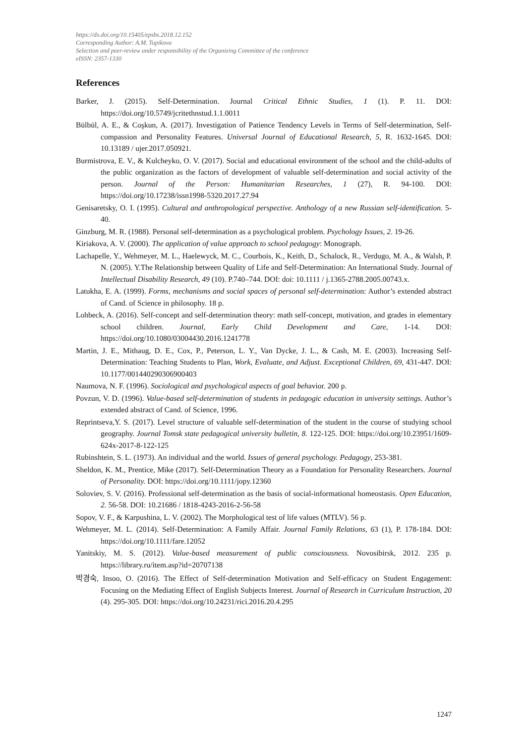https://dx.doi.org/10.15405/epsbs.2018.12.152
Corresponding Author: A.M. Tupikova
Selection and peer-review under responsibility of the Organizing Committee of the conference
eISSN: 2357-1330
References
Barker, J. (2015). Self-Determination. Journal Critical Ethnic Studies, 1 (1). P. 11. DOI: https://doi.org/10.5749/jcritethnstud.1.1.0011
Bülbül, A. E., & Coşkun, A. (2017). Investigation of Patience Tendency Levels in Terms of Self-determination, Self-compassion and Personality Features. Universal Journal of Educational Research, 5, R. 1632-1645. DOI: 10.13189 / ujer.2017.050921.
Burmistrova, E. V., & Kulcheyko, O. V. (2017). Social and educational environment of the school and the child-adults of the public organization as the factors of development of valuable self-determination and social activity of the person. Journal of the Person: Humanitarian Researches, 1 (27), R. 94-100. DOI: https://doi.org/10.17238/issn1998-5320.2017.27.94
Genisaretsky, O. I. (1995). Cultural and anthropological perspective. Anthology of a new Russian self-identification. 5-40.
Ginzburg, M. R. (1988). Personal self-determination as a psychological problem. Psychology Issues, 2. 19-26.
Kiriakova, A. V. (2000). The application of value approach to school pedagogy: Monograph.
Lachapelle, Y., Wehmeyer, M. L., Haelewyck, M. C., Courbois, K., Keith, D., Schalock, R., Verdugo, M. A., & Walsh, P. N. (2005). Y.The Relationship between Quality of Life and Self-Determination: An International Study. Journal of Intellectual Disability Research, 49 (10). P.740–744. DOI: doi: 10.1111 / j.1365-2788.2005.00743.x.
Latukha, E. A. (1999). Forms, mechanisms and social spaces of personal self-determination: Author’s extended abstract of Cand. of Science in philosophy. 18 p.
Lohbeck, A. (2016). Self-concept and self-determination theory: math self-concept, motivation, and grades in elementary school children. Journal, Early Child Development and Care, 1-14. DOI: https://doi.org/10.1080/03004430.2016.1241778
Martin, J. E., Mithaug, D. E., Cox, P., Peterson, L. Y., Van Dycke, J. L., & Cash, M. E. (2003). Increasing Self-Determination: Teaching Students to Plan, Work, Evaluate, and Adjust. Exceptional Children, 69, 431-447. DOI: 10.1177/001440290306900403
Naumova, N. F. (1996). Sociological and psychological aspects of goal behavior. 200 p.
Povzun, V. D. (1996). Value-based self-determination of students in pedagogic education in university settings. Author’s extended abstract of Cand. of Science, 1996.
Reprintseva,Y. S. (2017). Level structure of valuable self-determination of the student in the course of studying school geography. Journal Tomsk state pedagogical university bulletin, 8. 122-125. DOI: https://doi.org/10.23951/1609-624x-2017-8-122-125
Rubinshtein, S. L. (1973). An individual and the world. Issues of general psychology. Pedagogy, 253-381.
Sheldon, K. M., Prentice, Mike (2017). Self-Determination Theory as a Foundation for Personality Researchers. Journal of Personality. DOI: https://doi.org/10.1111/jopy.12360
Soloviev, S. V. (2016). Professional self-determination as the basis of social-informational homeostasis. Open Education, 2. 56-58. DOI: 10.21686 / 1818-4243-2016-2-56-58
Sopov, V. F., & Karpushina, L. V. (2002). The Morphological test of life values (MTLV). 56 p.
Wehmeyer, M. L. (2014). Self-Determination: A Family Affair. Journal Family Relations, 63 (1), P. 178-184. DOI: https://doi.org/10.1111/fare.12052
Yanitskiy, M. S. (2012). Value-based measurement of public consciousness. Novosibirsk, 2012. 235 p. https://library.ru/item.asp?id=20707138
박경숙, Insoo, O. (2016). The Effect of Self-determination Motivation and Self-efficacy on Student Engagement: Focusing on the Mediating Effect of English Subjects Interest. Journal of Research in Curriculum Instruction, 20 (4). 295-305. DOI: https://doi.org/10.24231/rici.2016.20.4.295
1247